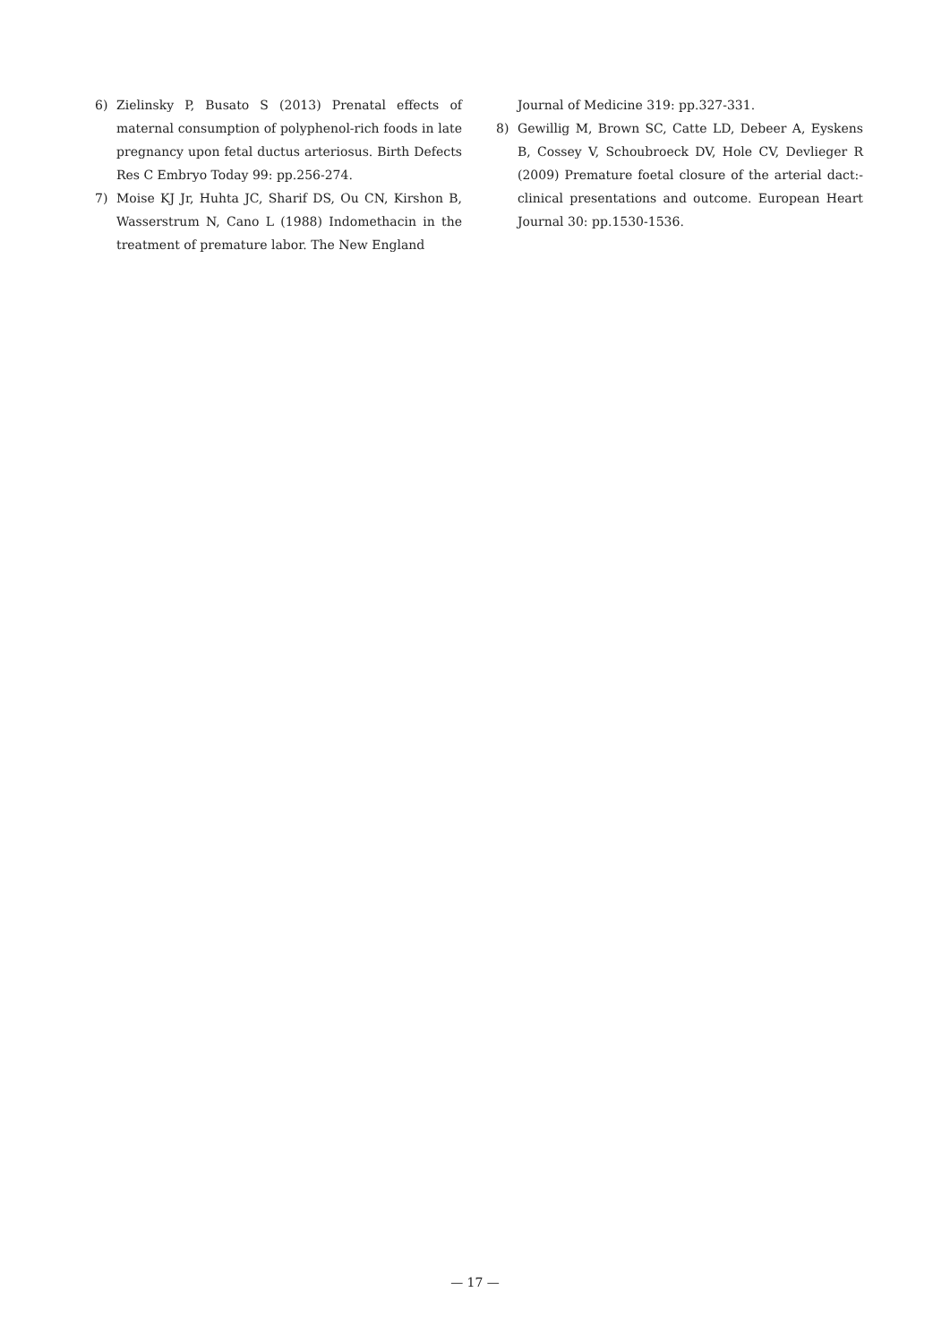6) Zielinsky P, Busato S (2013) Prenatal effects of maternal consumption of polyphenol-rich foods in late pregnancy upon fetal ductus arteriosus. Birth Defects Res C Embryo Today 99: pp.256-274.
7) Moise KJ Jr, Huhta JC, Sharif DS, Ou CN, Kirshon B, Wasserstrum N, Cano L (1988) Indomethacin in the treatment of premature labor. The New England
Journal of Medicine 319: pp.327-331.
8) Gewillig M, Brown SC, Catte LD, Debeer A, Eyskens B, Cossey V, Schoubroeck DV, Hole CV, Devlieger R (2009) Premature foetal closure of the arterial dact:-clinical presentations and outcome. European Heart Journal 30: pp.1530-1536.
— 17 —